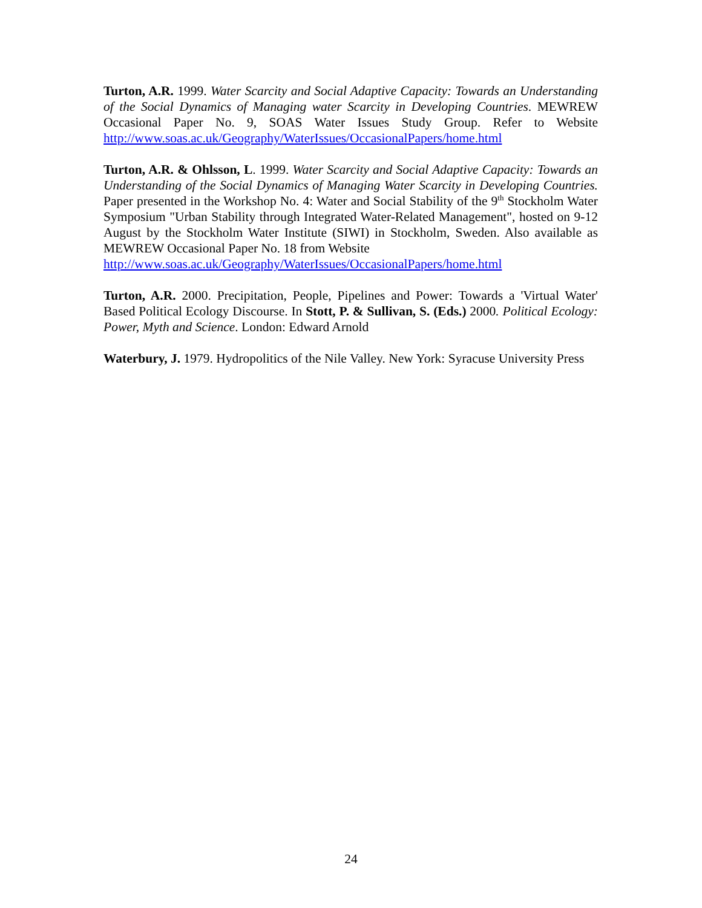Turton, A.R. 1999. Water Scarcity and Social Adaptive Capacity: Towards an Understanding of the Social Dynamics of Managing water Scarcity in Developing Countries. MEWREW Occasional Paper No. 9, SOAS Water Issues Study Group. Refer to Website http://www.soas.ac.uk/Geography/WaterIssues/OccasionalPapers/home.html
Turton, A.R. & Ohlsson, L. 1999. Water Scarcity and Social Adaptive Capacity: Towards an Understanding of the Social Dynamics of Managing Water Scarcity in Developing Countries. Paper presented in the Workshop No. 4: Water and Social Stability of the 9<sup>th</sup> Stockholm Water Symposium "Urban Stability through Integrated Water-Related Management", hosted on 9-12 August by the Stockholm Water Institute (SIWI) in Stockholm, Sweden. Also available as MEWREW Occasional Paper No. 18 from Website
http://www.soas.ac.uk/Geography/WaterIssues/OccasionalPapers/home.html
Turton, A.R. 2000. Precipitation, People, Pipelines and Power: Towards a 'Virtual Water' Based Political Ecology Discourse. In Stott, P. & Sullivan, S. (Eds.) 2000. Political Ecology: Power, Myth and Science. London: Edward Arnold
Waterbury, J. 1979. Hydropolitics of the Nile Valley. New York: Syracuse University Press
24